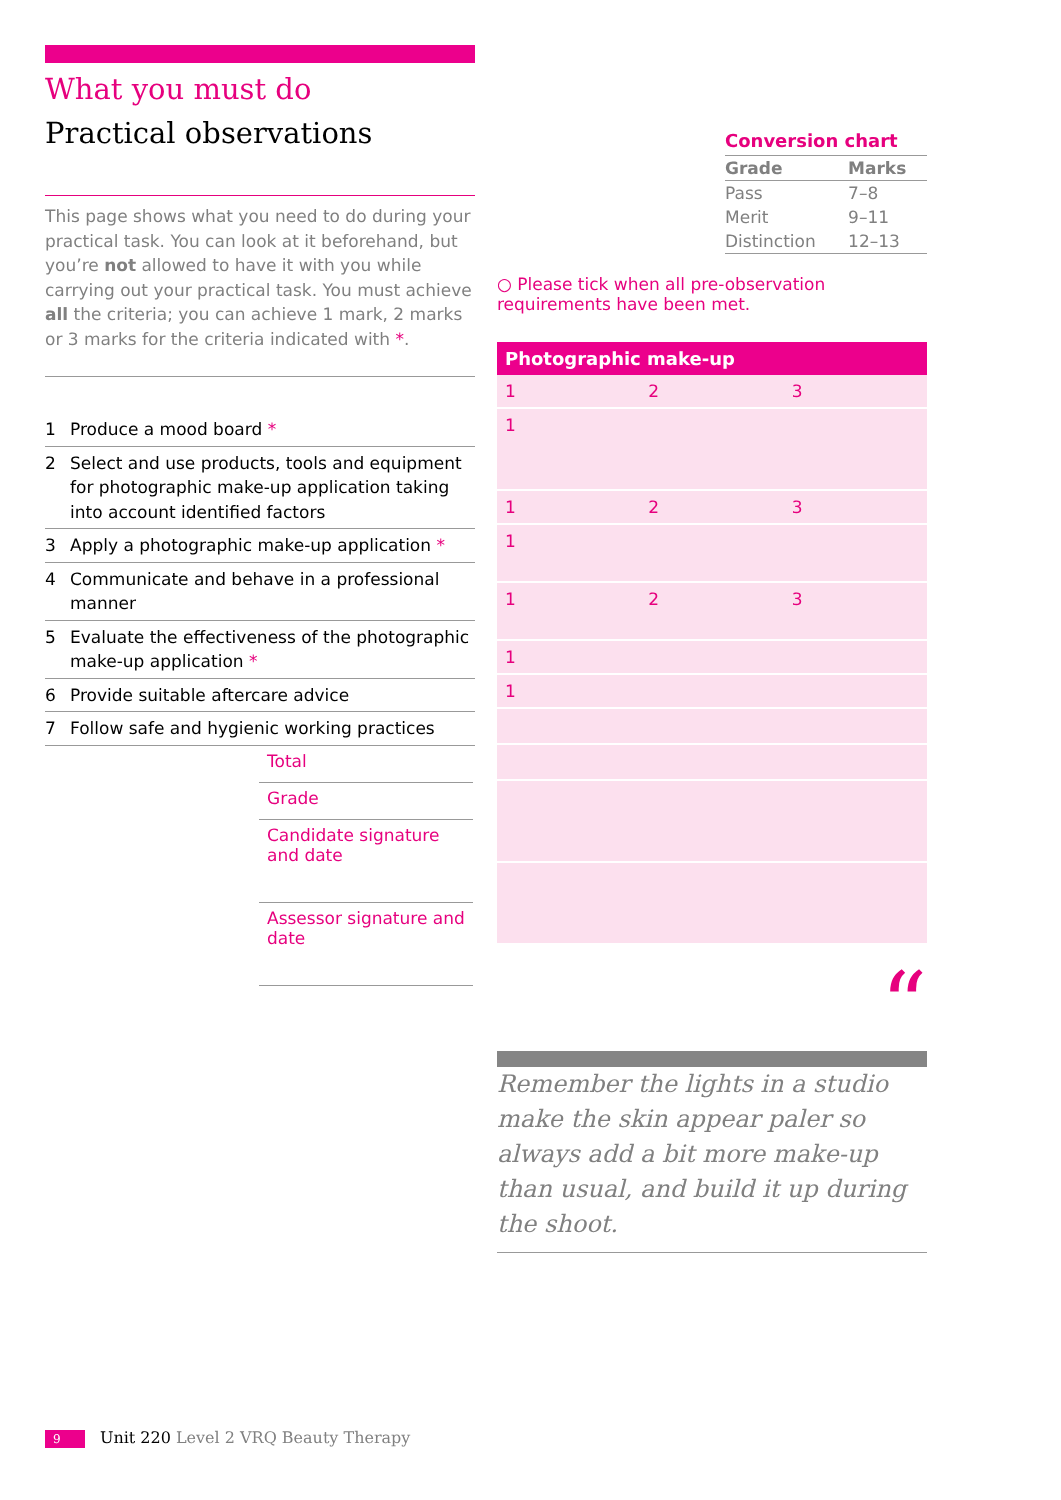What you must do
Practical observations
This page shows what you need to do during your practical task. You can look at it beforehand, but you’re not allowed to have it with you while carrying out your practical task. You must achieve all the criteria; you can achieve 1 mark, 2 marks or 3 marks for the criteria indicated with *.
| 1 | Produce a mood board * |
| 2 | Select and use products, tools and equipment for photographic make-up application taking into account identified factors |
| 3 | Apply a photographic make-up application * |
| 4 | Communicate and behave in a professional manner |
| 5 | Evaluate the effectiveness of the photographic make-up application * |
| 6 | Provide suitable aftercare advice |
| 7 | Follow safe and hygienic working practices |
| Total |
| Grade |
| Candidate signature and date |
| Assessor signature and date |
Conversion chart
| Grade | Marks |
| --- | --- |
| Pass | 7–8 |
| Merit | 9–11 |
| Distinction | 12–13 |
○ Please tick when all pre-observation requirements have been met.
Photographic make-up
| 1 | 2 | 3 |
| 1 | | |
| 1 | 2 | 3 |
| 1 | | |
| 1 | 2 | 3 |
| 1 | | |
| 1 | | |
“
Remember the lights in a studio make the skin appear paler so always add a bit more make-up than usual, and build it up during the shoot.
9 Unit 220 Level 2 VRQ Beauty Therapy